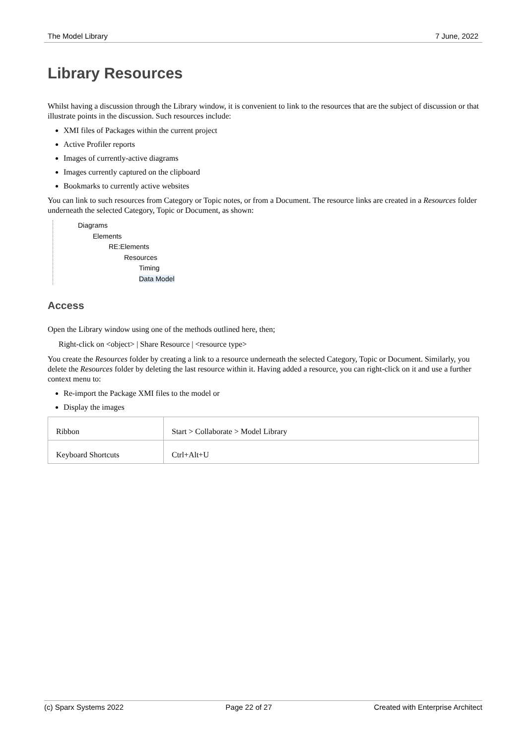The Model Library 7 June, 2022
Library Resources
Whilst having a discussion through the Library window, it is convenient to link to the resources that are the subject of discussion or that illustrate points in the discussion. Such resources include:
XMI files of Packages within the current project
Active Profiler reports
Images of currently-active diagrams
Images currently captured on the clipboard
Bookmarks to currently active websites
You can link to such resources from Category or Topic notes, or from a Document. The resource links are created in a Resources folder underneath the selected Category, Topic or Document, as shown:
Diagrams
Elements
RE:Elements
Resources
Timing
Data Model
Access
Open the Library window using one of the methods outlined here, then;
Right-click on <object> | Share Resource | <resource type>
You create the Resources folder by creating a link to a resource underneath the selected Category, Topic or Document. Similarly, you delete the Resources folder by deleting the last resource within it. Having added a resource, you can right-click on it and use a further context menu to:
Re-import the Package XMI files to the model or
Display the images
| Ribbon | Start > Collaborate > Model Library |
| Keyboard Shortcuts | Ctrl+Alt+U |
(c) Sparx Systems 2022 Page 22 of 27 Created with Enterprise Architect